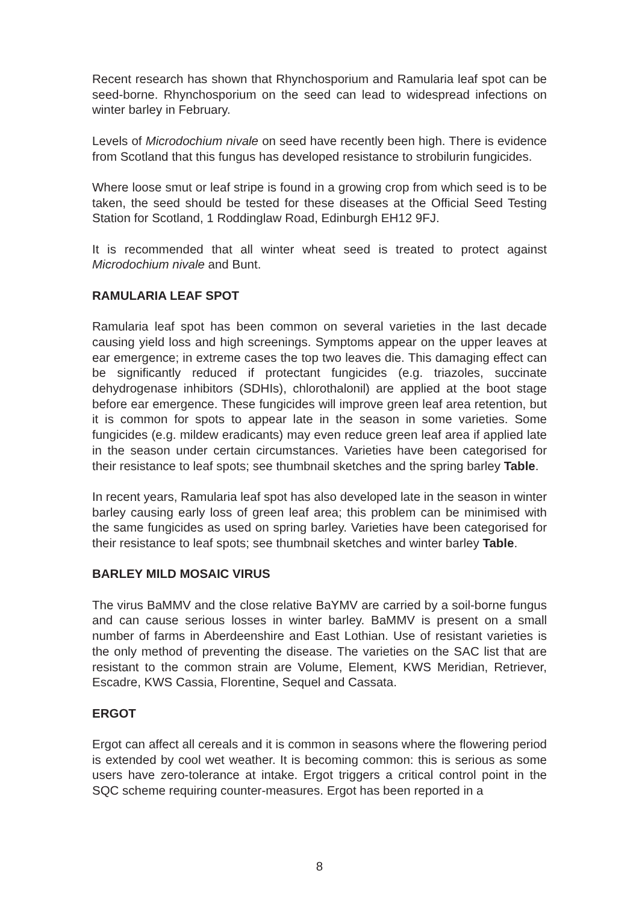Recent research has shown that Rhynchosporium and Ramularia leaf spot can be seed-borne. Rhynchosporium on the seed can lead to widespread infections on winter barley in February.
Levels of Microdochium nivale on seed have recently been high. There is evidence from Scotland that this fungus has developed resistance to strobilurin fungicides.
Where loose smut or leaf stripe is found in a growing crop from which seed is to be taken, the seed should be tested for these diseases at the Official Seed Testing Station for Scotland, 1 Roddinglaw Road, Edinburgh EH12 9FJ.
It is recommended that all winter wheat seed is treated to protect against Microdochium nivale and Bunt.
RAMULARIA LEAF SPOT
Ramularia leaf spot has been common on several varieties in the last decade causing yield loss and high screenings. Symptoms appear on the upper leaves at ear emergence; in extreme cases the top two leaves die. This damaging effect can be significantly reduced if protectant fungicides (e.g. triazoles, succinate dehydrogenase inhibitors (SDHIs), chlorothalonil) are applied at the boot stage before ear emergence. These fungicides will improve green leaf area retention, but it is common for spots to appear late in the season in some varieties. Some fungicides (e.g. mildew eradicants) may even reduce green leaf area if applied late in the season under certain circumstances. Varieties have been categorised for their resistance to leaf spots; see thumbnail sketches and the spring barley Table.
In recent years, Ramularia leaf spot has also developed late in the season in winter barley causing early loss of green leaf area; this problem can be minimised with the same fungicides as used on spring barley. Varieties have been categorised for their resistance to leaf spots; see thumbnail sketches and winter barley Table.
BARLEY MILD MOSAIC VIRUS
The virus BaMMV and the close relative BaYMV are carried by a soil-borne fungus and can cause serious losses in winter barley. BaMMV is present on a small number of farms in Aberdeenshire and East Lothian. Use of resistant varieties is the only method of preventing the disease. The varieties on the SAC list that are resistant to the common strain are Volume, Element, KWS Meridian, Retriever, Escadre, KWS Cassia, Florentine, Sequel and Cassata.
ERGOT
Ergot can affect all cereals and it is common in seasons where the flowering period is extended by cool wet weather. It is becoming common: this is serious as some users have zero-tolerance at intake. Ergot triggers a critical control point in the SQC scheme requiring counter-measures. Ergot has been reported in a
8